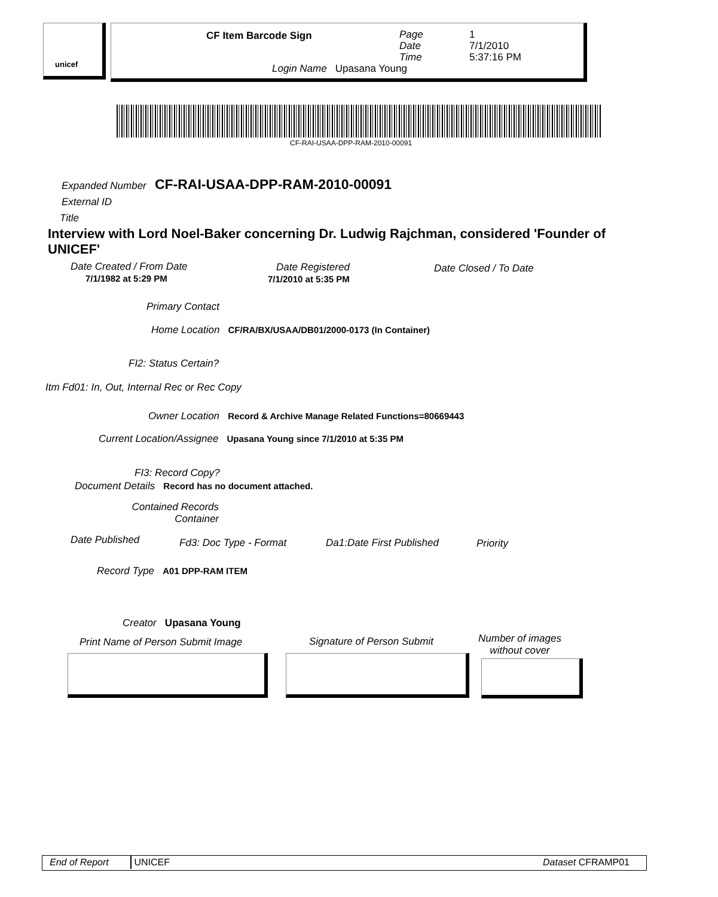unicef
CF Item Barcode Sign
Page
Date
Time
1
7/1/2010
5:37:16 PM
Login Name Upasana Young
CF-RAI-USAA-DPP-RAM-2010-00091
Expanded Number CF-RAI-USAA-DPP-RAM-2010-00091
External ID
Title
Interview with Lord Noel-Baker concerning Dr. Ludwig Rajchman, considered 'Founder of UNICEF'
Date Created / From Date
7/1/1982 at 5:29 PM
Date Registered
7/1/2010 at 5:35 PM
Date Closed / To Date
Primary Contact
Home Location CF/RA/BX/USAA/DB01/2000-0173 (In Container)
FI2: Status Certain?
Itm Fd01: In, Out, Internal Rec or Rec Copy
Owner Location Record & Archive Manage Related Functions=80669443
Current Location/Assignee Upasana Young since 7/1/2010 at 5:35 PM
FI3: Record Copy?
Document Details Record has no document attached.
Contained Records
Container
Date Published Fd3: Doc Type - Format Da1:Date First Published Priority
Record Type A01 DPP-RAM ITEM
Creator Upasana Young
Print Name of Person Submit Image
Signature of Person Submit
Number of images
without cover
End of Report UNICEF Dataset CFRAMP01